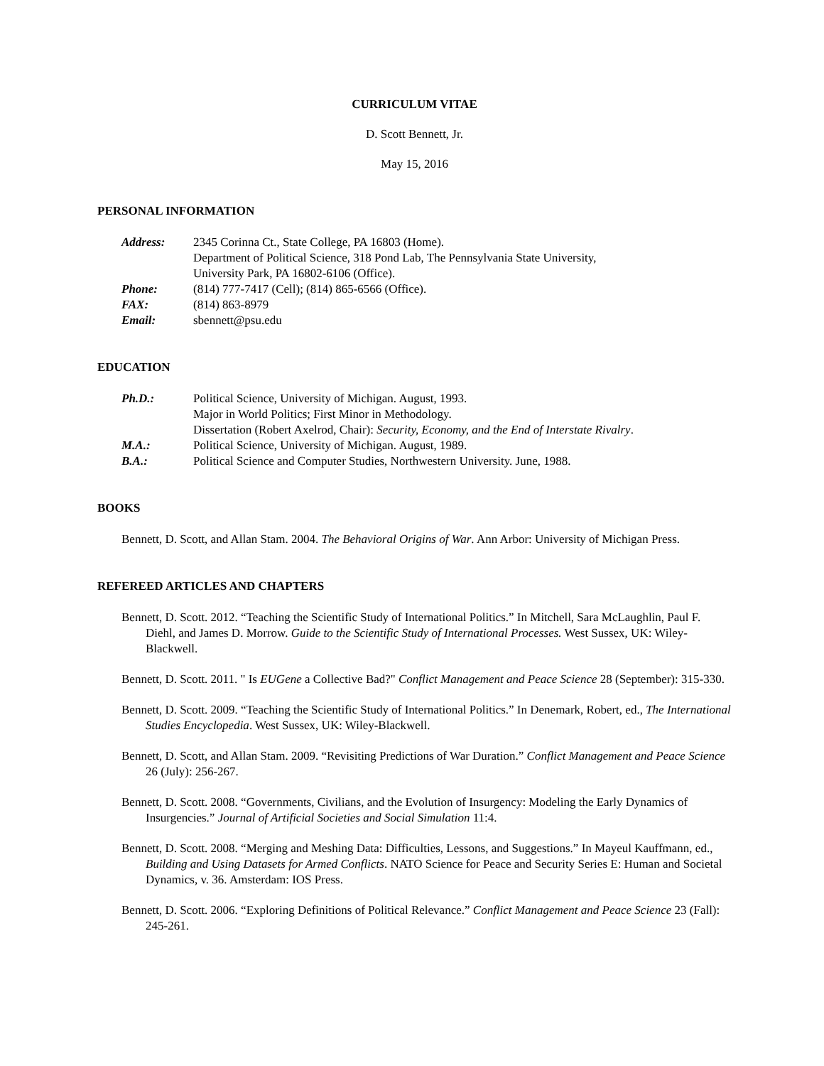CURRICULUM VITAE
D. Scott Bennett, Jr.
May 15, 2016
PERSONAL INFORMATION
Address: 2345 Corinna Ct., State College, PA 16803 (Home).
Department of Political Science, 318 Pond Lab, The Pennsylvania State University,
University Park, PA 16802-6106 (Office).
Phone: (814) 777-7417 (Cell); (814) 865-6566 (Office).
FAX: (814) 863-8979
Email: sbennett@psu.edu
EDUCATION
Ph.D.: Political Science, University of Michigan. August, 1993.
Major in World Politics; First Minor in Methodology.
Dissertation (Robert Axelrod, Chair): Security, Economy, and the End of Interstate Rivalry.
M.A.: Political Science, University of Michigan. August, 1989.
B.A.: Political Science and Computer Studies, Northwestern University. June, 1988.
BOOKS
Bennett, D. Scott, and Allan Stam. 2004. The Behavioral Origins of War. Ann Arbor: University of Michigan Press.
REFEREED ARTICLES AND CHAPTERS
Bennett, D. Scott. 2012. “Teaching the Scientific Study of International Politics.” In Mitchell, Sara McLaughlin, Paul F. Diehl, and James D. Morrow. Guide to the Scientific Study of International Processes. West Sussex, UK: Wiley-Blackwell.
Bennett, D. Scott. 2011. " Is EUGene a Collective Bad?" Conflict Management and Peace Science 28 (September): 315-330.
Bennett, D. Scott. 2009. “Teaching the Scientific Study of International Politics.” In Denemark, Robert, ed., The International Studies Encyclopedia. West Sussex, UK: Wiley-Blackwell.
Bennett, D. Scott, and Allan Stam. 2009. “Revisiting Predictions of War Duration.” Conflict Management and Peace Science 26 (July): 256-267.
Bennett, D. Scott. 2008. “Governments, Civilians, and the Evolution of Insurgency: Modeling the Early Dynamics of Insurgencies.” Journal of Artificial Societies and Social Simulation 11:4.
Bennett, D. Scott. 2008. “Merging and Meshing Data: Difficulties, Lessons, and Suggestions.” In Mayeul Kauffmann, ed., Building and Using Datasets for Armed Conflicts. NATO Science for Peace and Security Series E: Human and Societal Dynamics, v. 36. Amsterdam: IOS Press.
Bennett, D. Scott. 2006. “Exploring Definitions of Political Relevance.” Conflict Management and Peace Science 23 (Fall): 245-261.